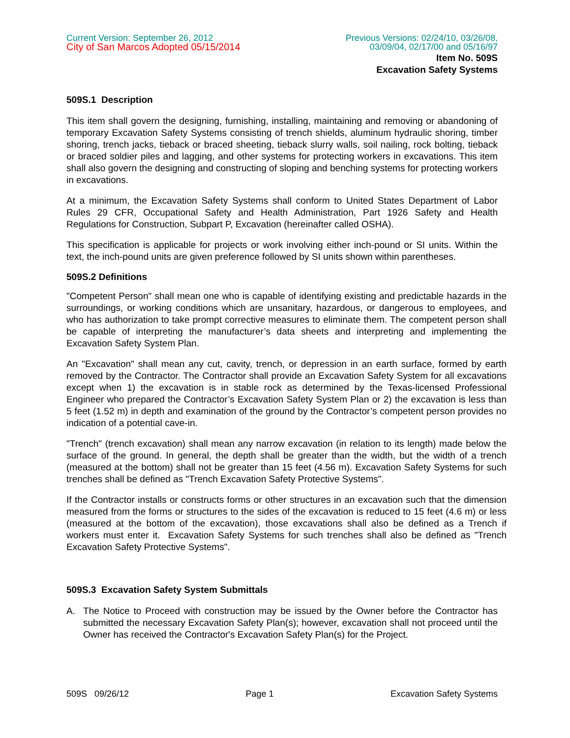Current Version: September 26, 2012
City of San Marcos Adopted 05/15/2014
Previous Versions: 02/24/10, 03/26/08,
03/09/04, 02/17/00 and 05/16/97
Item No. 509S
Excavation Safety Systems
509S.1 Description
This item shall govern the designing, furnishing, installing, maintaining and removing or abandoning of temporary Excavation Safety Systems consisting of trench shields, aluminum hydraulic shoring, timber shoring, trench jacks, tieback or braced sheeting, tieback slurry walls, soil nailing, rock bolting, tieback or braced soldier piles and lagging, and other systems for protecting workers in excavations. This item shall also govern the designing and constructing of sloping and benching systems for protecting workers in excavations.
At a minimum, the Excavation Safety Systems shall conform to United States Department of Labor Rules 29 CFR, Occupational Safety and Health Administration, Part 1926 Safety and Health Regulations for Construction, Subpart P, Excavation (hereinafter called OSHA).
This specification is applicable for projects or work involving either inch-pound or SI units. Within the text, the inch-pound units are given preference followed by SI units shown within parentheses.
509S.2 Definitions
"Competent Person" shall mean one who is capable of identifying existing and predictable hazards in the surroundings, or working conditions which are unsanitary, hazardous, or dangerous to employees, and who has authorization to take prompt corrective measures to eliminate them. The competent person shall be capable of interpreting the manufacturer’s data sheets and interpreting and implementing the Excavation Safety System Plan.
An "Excavation" shall mean any cut, cavity, trench, or depression in an earth surface, formed by earth removed by the Contractor. The Contractor shall provide an Excavation Safety System for all excavations except when 1) the excavation is in stable rock as determined by the Texas-licensed Professional Engineer who prepared the Contractor’s Excavation Safety System Plan or 2) the excavation is less than 5 feet (1.52 m) in depth and examination of the ground by the Contractor’s competent person provides no indication of a potential cave-in.
"Trench" (trench excavation) shall mean any narrow excavation (in relation to its length) made below the surface of the ground. In general, the depth shall be greater than the width, but the width of a trench (measured at the bottom) shall not be greater than 15 feet (4.56 m). Excavation Safety Systems for such trenches shall be defined as "Trench Excavation Safety Protective Systems".
If the Contractor installs or constructs forms or other structures in an excavation such that the dimension measured from the forms or structures to the sides of the excavation is reduced to 15 feet (4.6 m) or less (measured at the bottom of the excavation), those excavations shall also be defined as a Trench if workers must enter it. Excavation Safety Systems for such trenches shall also be defined as "Trench Excavation Safety Protective Systems".
509S.3 Excavation Safety System Submittals
A. The Notice to Proceed with construction may be issued by the Owner before the Contractor has submitted the necessary Excavation Safety Plan(s); however, excavation shall not proceed until the Owner has received the Contractor's Excavation Safety Plan(s) for the Project.
509S 09/26/12 Page 1 Excavation Safety Systems